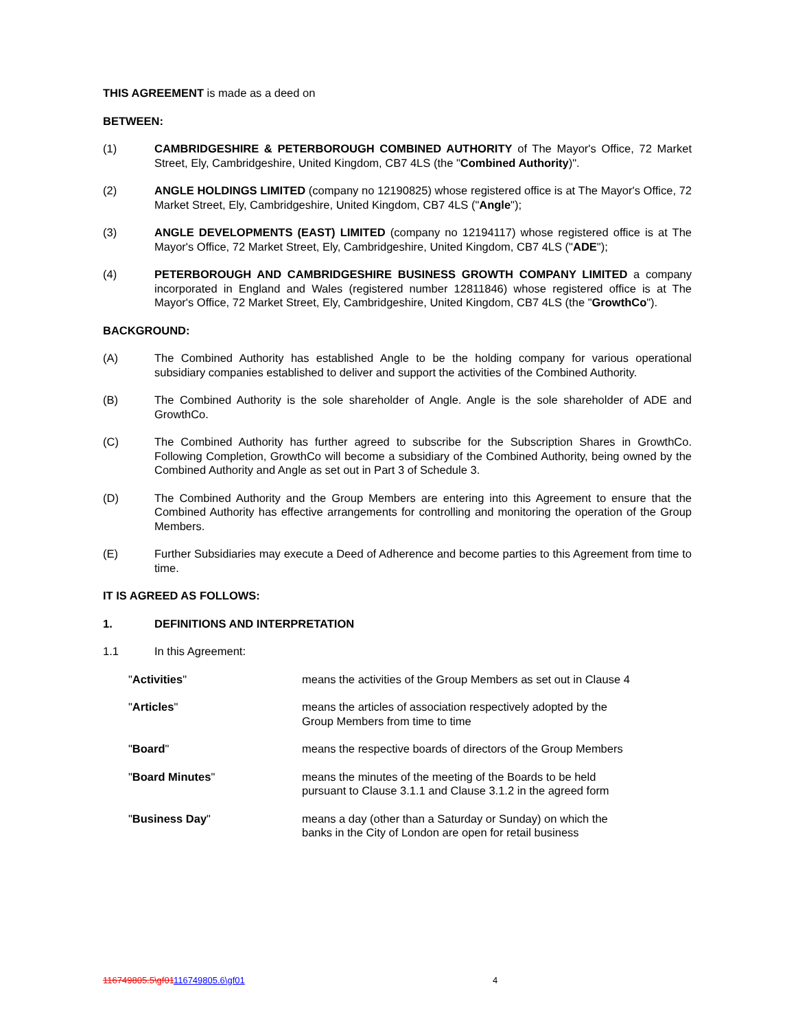THIS AGREEMENT is made as a deed on
BETWEEN:
(1) CAMBRIDGESHIRE & PETERBOROUGH COMBINED AUTHORITY of The Mayor's Office, 72 Market Street, Ely, Cambridgeshire, United Kingdom, CB7 4LS (the "Combined Authority)".
(2) ANGLE HOLDINGS LIMITED (company no 12190825) whose registered office is at The Mayor's Office, 72 Market Street, Ely, Cambridgeshire, United Kingdom, CB7 4LS ("Angle");
(3) ANGLE DEVELOPMENTS (EAST) LIMITED (company no 12194117) whose registered office is at The Mayor's Office, 72 Market Street, Ely, Cambridgeshire, United Kingdom, CB7 4LS ("ADE");
(4) PETERBOROUGH AND CAMBRIDGESHIRE BUSINESS GROWTH COMPANY LIMITED a company incorporated in England and Wales (registered number 12811846) whose registered office is at The Mayor's Office, 72 Market Street, Ely, Cambridgeshire, United Kingdom, CB7 4LS (the "GrowthCo").
BACKGROUND:
(A) The Combined Authority has established Angle to be the holding company for various operational subsidiary companies established to deliver and support the activities of the Combined Authority.
(B) The Combined Authority is the sole shareholder of Angle. Angle is the sole shareholder of ADE and GrowthCo.
(C) The Combined Authority has further agreed to subscribe for the Subscription Shares in GrowthCo. Following Completion, GrowthCo will become a subsidiary of the Combined Authority, being owned by the Combined Authority and Angle as set out in Part 3 of Schedule 3.
(D) The Combined Authority and the Group Members are entering into this Agreement to ensure that the Combined Authority has effective arrangements for controlling and monitoring the operation of the Group Members.
(E) Further Subsidiaries may execute a Deed of Adherence and become parties to this Agreement from time to time.
IT IS AGREED AS FOLLOWS:
1. DEFINITIONS AND INTERPRETATION
1.1 In this Agreement:
| " Activities " | means the activities of the Group Members as set out in Clause 4 |
| " Articles " | means the articles of association respectively adopted by the Group Members from time to time |
| " Board " | means the respective boards of directors of the Group Members |
| " Board Minutes " | means the minutes of the meeting of the Boards to be held pursuant to Clause 3.1.1 and Clause 3.1.2 in the agreed form |
| " Business Day " | means a day (other than a Saturday or Sunday) on which the banks in the City of London are open for retail business |
116749805.5\gf01116749805.6\gf01 4